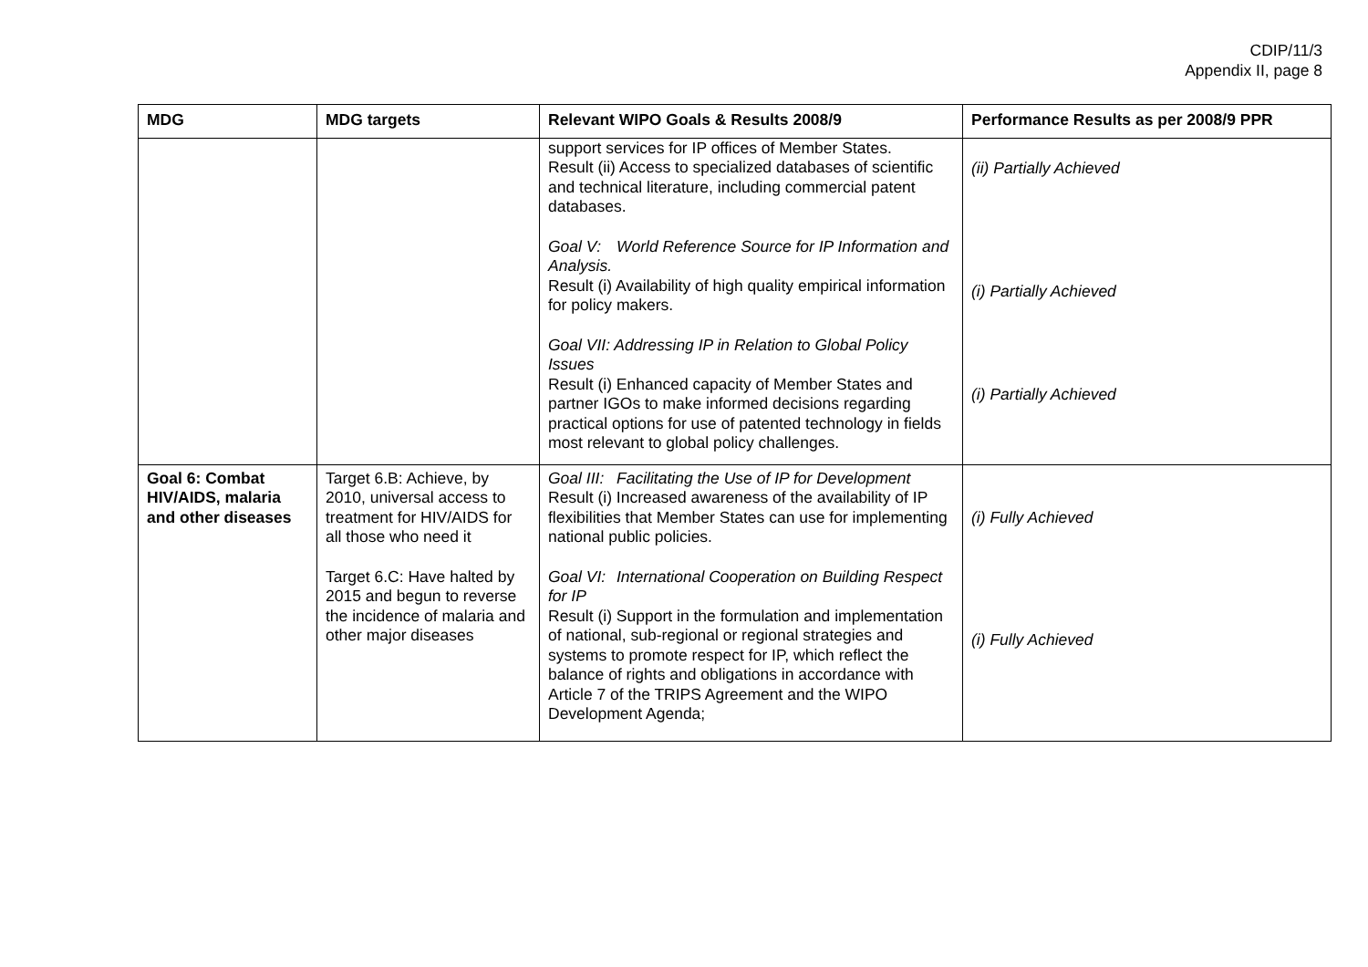CDIP/11/3
Appendix II, page 8
| MDG | MDG targets | Relevant WIPO Goals & Results 2008/9 | Performance Results as per 2008/9 PPR |
| --- | --- | --- | --- |
| | | support services for IP offices of Member States. Result (ii) Access to specialized databases of scientific and technical literature, including commercial patent databases. Goal V: World Reference Source for IP Information and Analysis. Result (i) Availability of high quality empirical information for policy makers. Goal VII: Addressing IP in Relation to Global Policy Issues Result (i) Enhanced capacity of Member States and partner IGOs to make informed decisions regarding practical options for use of patented technology in fields most relevant to global policy challenges. | (ii) Partially Achieved (i) Partially Achieved (i) Partially Achieved |
| Goal 6: Combat HIV/AIDS, malaria and other diseases | Target 6.B: Achieve, by 2010, universal access to treatment for HIV/AIDS for all those who need it Target 6.C: Have halted by 2015 and begun to reverse the incidence of malaria and other major diseases | Goal III: Facilitating the Use of IP for Development Result (i) Increased awareness of the availability of IP flexibilities that Member States can use for implementing national public policies. Goal VI: International Cooperation on Building Respect for IP Result (i) Support in the formulation and implementation of national, sub-regional or regional strategies and systems to promote respect for IP, which reflect the balance of rights and obligations in accordance with Article 7 of the TRIPS Agreement and the WIPO Development Agenda; | (i) Fully Achieved (i) Fully Achieved |